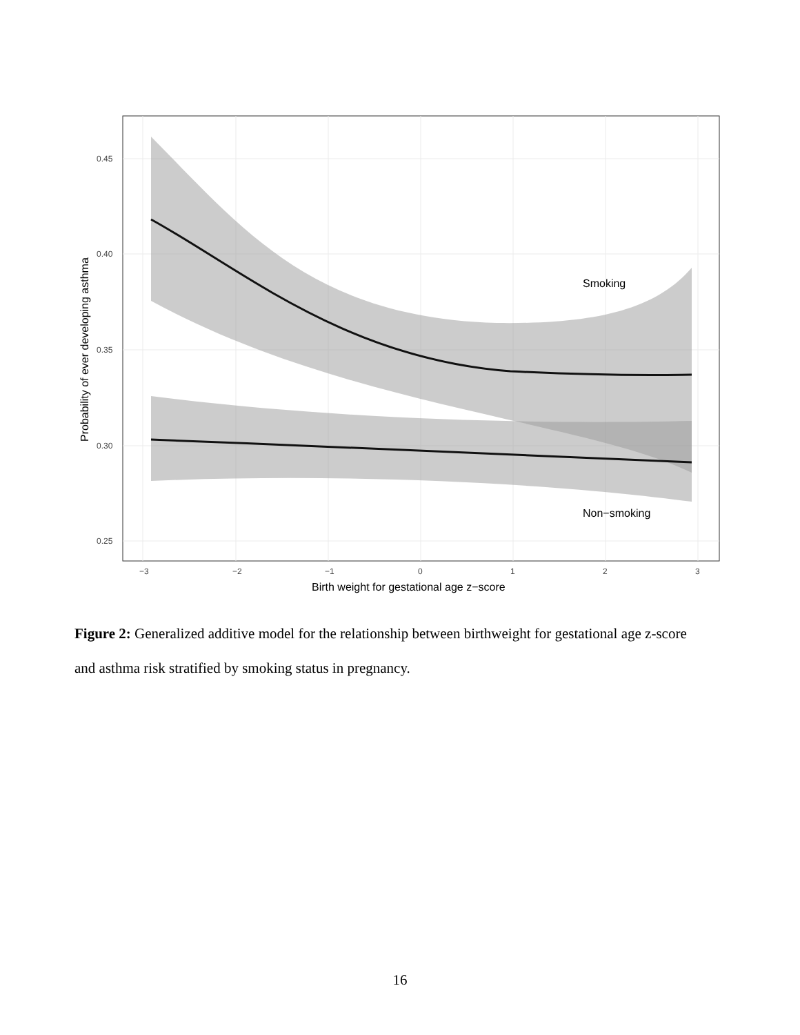Smoking
Non−smoking
0.45
0.40
0.35
0.30
0.25
−3
−2
−1
0
1
2
3
Birth weight for gestational age z−score
Probability of ever developing asthma
Figure 2: Generalized additive model for the relationship between birthweight for gestational age z-score and asthma risk stratified by smoking status in pregnancy.
16